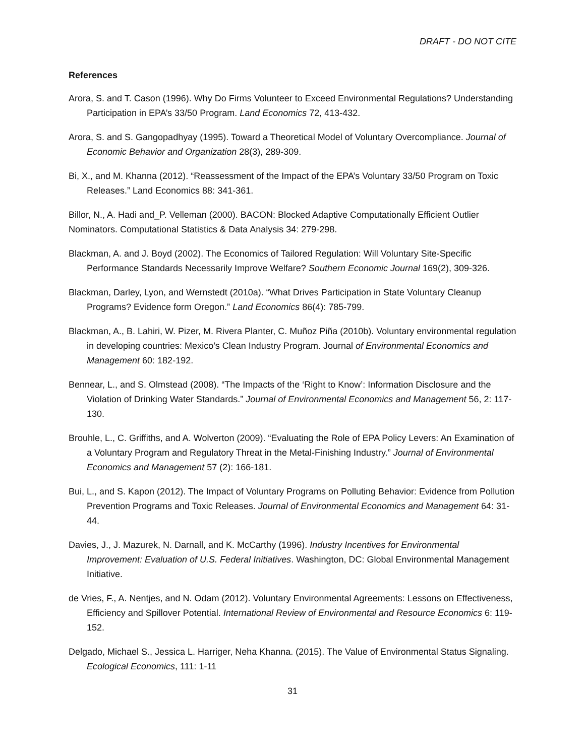DRAFT - DO NOT CITE
References
Arora, S. and T. Cason (1996). Why Do Firms Volunteer to Exceed Environmental Regulations? Understanding Participation in EPA’s 33/50 Program. Land Economics 72, 413-432.
Arora, S. and S. Gangopadhyay (1995). Toward a Theoretical Model of Voluntary Overcompliance. Journal of Economic Behavior and Organization 28(3), 289-309.
Bi, X., and M. Khanna (2012). “Reassessment of the Impact of the EPA’s Voluntary 33/50 Program on Toxic Releases.” Land Economics 88: 341-361.
Billor, N., A. Hadi and_P. Velleman (2000). BACON: Blocked Adaptive Computationally Efficient Outlier Nominators. Computational Statistics & Data Analysis 34: 279-298.
Blackman, A. and J. Boyd (2002). The Economics of Tailored Regulation: Will Voluntary Site-Specific Performance Standards Necessarily Improve Welfare? Southern Economic Journal 169(2), 309-326.
Blackman, Darley, Lyon, and Wernstedt (2010a). “What Drives Participation in State Voluntary Cleanup Programs? Evidence form Oregon.” Land Economics 86(4): 785-799.
Blackman, A., B. Lahiri, W. Pizer, M. Rivera Planter, C. Muñoz Piña (2010b). Voluntary environmental regulation in developing countries: Mexico’s Clean Industry Program. Journal of Environmental Economics and Management 60: 182-192.
Bennear, L., and S. Olmstead (2008). “The Impacts of the ‘Right to Know’: Information Disclosure and the Violation of Drinking Water Standards.” Journal of Environmental Economics and Management 56, 2: 117-130.
Brouhle, L., C. Griffiths, and A. Wolverton (2009). “Evaluating the Role of EPA Policy Levers: An Examination of a Voluntary Program and Regulatory Threat in the Metal-Finishing Industry.” Journal of Environmental Economics and Management 57 (2): 166-181.
Bui, L., and S. Kapon (2012). The Impact of Voluntary Programs on Polluting Behavior: Evidence from Pollution Prevention Programs and Toxic Releases. Journal of Environmental Economics and Management 64: 31-44.
Davies, J., J. Mazurek, N. Darnall, and K. McCarthy (1996). Industry Incentives for Environmental Improvement: Evaluation of U.S. Federal Initiatives. Washington, DC: Global Environmental Management Initiative.
de Vries, F., A. Nentjes, and N. Odam (2012). Voluntary Environmental Agreements: Lessons on Effectiveness, Efficiency and Spillover Potential. International Review of Environmental and Resource Economics 6: 119-152.
Delgado, Michael S., Jessica L. Harriger, Neha Khanna. (2015). The Value of Environmental Status Signaling. Ecological Economics, 111: 1-11
31